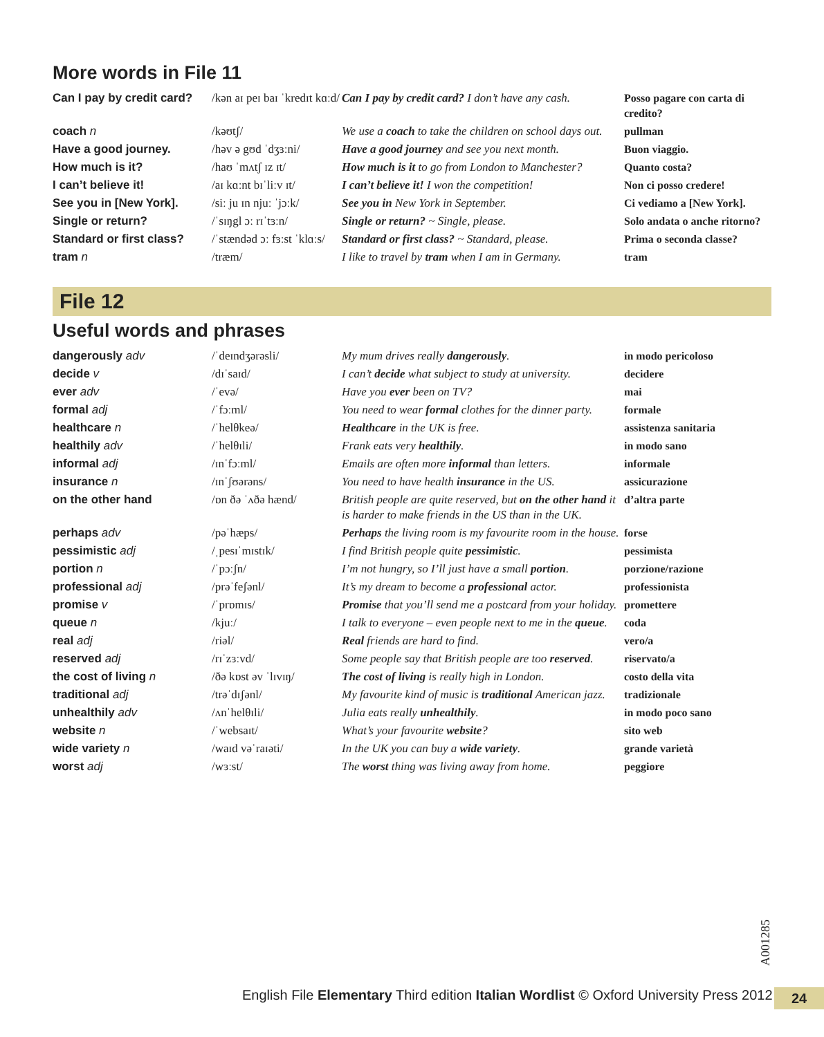More words in File 11
| Can I pay by credit card? | /kən aɪ peɪ baɪ ˈkredɪt kɑːd/ | Can I pay by credit card? I don’t have any cash. | Posso pagare con carta di credito? |
| coach n | /kəʊtʃ/ | We use a coach to take the children on school days out. | pullman |
| Have a good journey. | /həv ə gʊd ˈdʒɜːni/ | Have a good journey and see you next month. | Buon viaggio. |
| How much is it? | /haʊ ˈmʌtʃ ɪz ɪt/ | How much is it to go from London to Manchester? | Quanto costa? |
| I can’t believe it! | /aɪ kɑːnt bɪˈliːv ɪt/ | I can’t believe it! I won the competition! | Non ci posso credere! |
| See you in [New York]. | /siː ju ɪn njuː ˈjɔːk/ | See you in New York in September. | Ci vediamo a [New York]. |
| Single or return? | /ˈsɪŋgl ɔː rɪˈtɜːn/ | Single or return? ~ Single, please. | Solo andata o anche ritorno? |
| Standard or first class? | /ˈstændəd ɔː fɜːst ˈklɑːs/ | Standard or first class? ~ Standard, please. | Prima o seconda classe? |
| tram n | /træm/ | I like to travel by tram when I am in Germany. | tram |
File 12
Useful words and phrases
| dangerously adv | /ˈdeɪndʒərəsli/ | My mum drives really dangerously . | in modo pericoloso |
| decide v | /dɪˈsaɪd/ | I can’t decide what subject to study at university. | decidere |
| ever adv | /ˈevə/ | Have you ever been on TV? | mai |
| formal adj | /ˈfɔːml/ | You need to wear formal clothes for the dinner party. | formale |
| healthcare n | /ˈhelθkeə/ | Healthcare in the UK is free. | assistenza sanitaria |
| healthily adv | /ˈhelθɪli/ | Frank eats very healthily . | in modo sano |
| informal adj | /ɪnˈfɔːml/ | Emails are often more informal than letters. | informale |
| insurance n | /ɪnˈʃʊərəns/ | You need to have health insurance in the US. | assicurazione |
| on the other hand | /ɒn ðə ˈʌðə hænd/ | British people are quite reserved, but on the other hand it is harder to make friends in the US than in the UK. | d’altra parte |
| perhaps adv | /pəˈhæps/ | Perhaps the living room is my favourite room in the house. | forse |
| pessimistic adj | /ˌpesɪˈmɪstɪk/ | I find British people quite pessimistic . | pessimista |
| portion n | /ˈpɔːʃn/ | I’m not hungry, so I’ll just have a small portion . | porzione/razione |
| professional adj | /prəˈfeʃənl/ | It’s my dream to become a professional actor. | professionista |
| promise v | /ˈprɒmɪs/ | Promise that you’ll send me a postcard from your holiday. | promettere |
| queue n | /kjuː/ | I talk to everyone – even people next to me in the queue . | coda |
| real adj | /riəl/ | Real friends are hard to find. | vero/a |
| reserved adj | /rɪˈzɜːvd/ | Some people say that British people are too reserved . | riservato/a |
| the cost of living n | /ðə kɒst əv ˈlɪvɪŋ/ | The cost of living is really high in London. | costo della vita |
| traditional adj | /trəˈdɪʃənl/ | My favourite kind of music is traditional American jazz. | tradizionale |
| unhealthily adv | /ʌnˈhelθɪli/ | Julia eats really unhealthily . | in modo poco sano |
| website n | /ˈwebsaɪt/ | What’s your favourite website ? | sito web |
| wide variety n | /waɪd vəˈraɪəti/ | In the UK you can buy a wide variety . | grande varietà |
| worst adj | /wɜːst/ | The worst thing was living away from home. | peggiore |
A001285
English File Elementary Third edition Italian Wordlist © Oxford University Press 2012
24